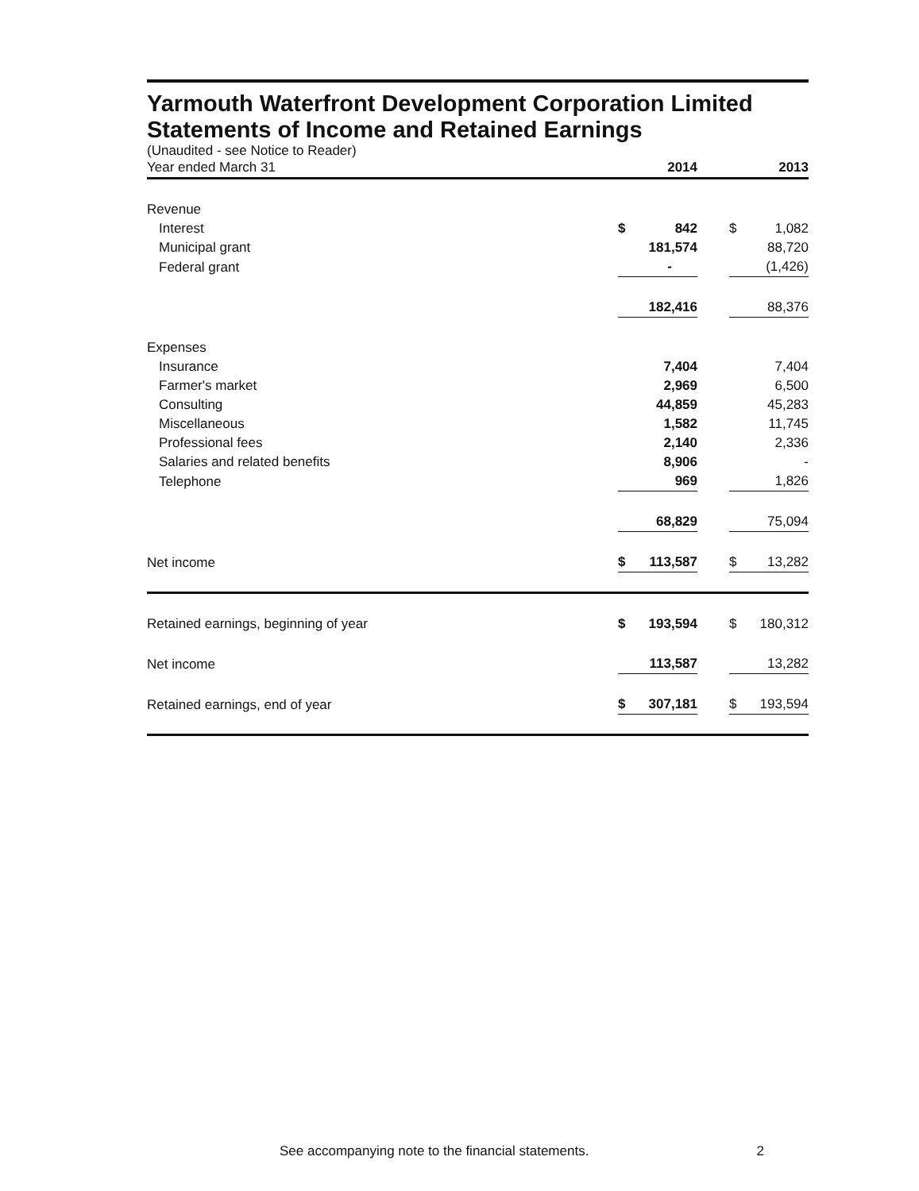Yarmouth Waterfront Development Corporation Limited
Statements of Income and Retained Earnings
(Unaudited - see Notice to Reader)
| Year ended March 31 | 2014 | | | 2013 | |
| --- | --- | --- | --- | --- | --- |
| Revenue | | | | | |
| Interest | $ | 842 | | $ | 1,082 |
| Municipal grant | | 181,574 | | | 88,720 |
| Federal grant | | - | | | (1,426) |
| | | 182,416 | | | 88,376 |
| Expenses | | | | | |
| Insurance | | 7,404 | | | 7,404 |
| Farmer's market | | 2,969 | | | 6,500 |
| Consulting | | 44,859 | | | 45,283 |
| Miscellaneous | | 1,582 | | | 11,745 |
| Professional fees | | 2,140 | | | 2,336 |
| Salaries and related benefits | | 8,906 | | | - |
| Telephone | | 969 | | | 1,826 |
| | | 68,829 | | | 75,094 |
| Net income | $ | 113,587 | | $ | 13,282 |
| Retained earnings, beginning of year | $ | 193,594 | | $ | 180,312 |
| Net income | | 113,587 | | | 13,282 |
| Retained earnings, end of year | $ | 307,181 | | $ | 193,594 |
See accompanying note to the financial statements. 2